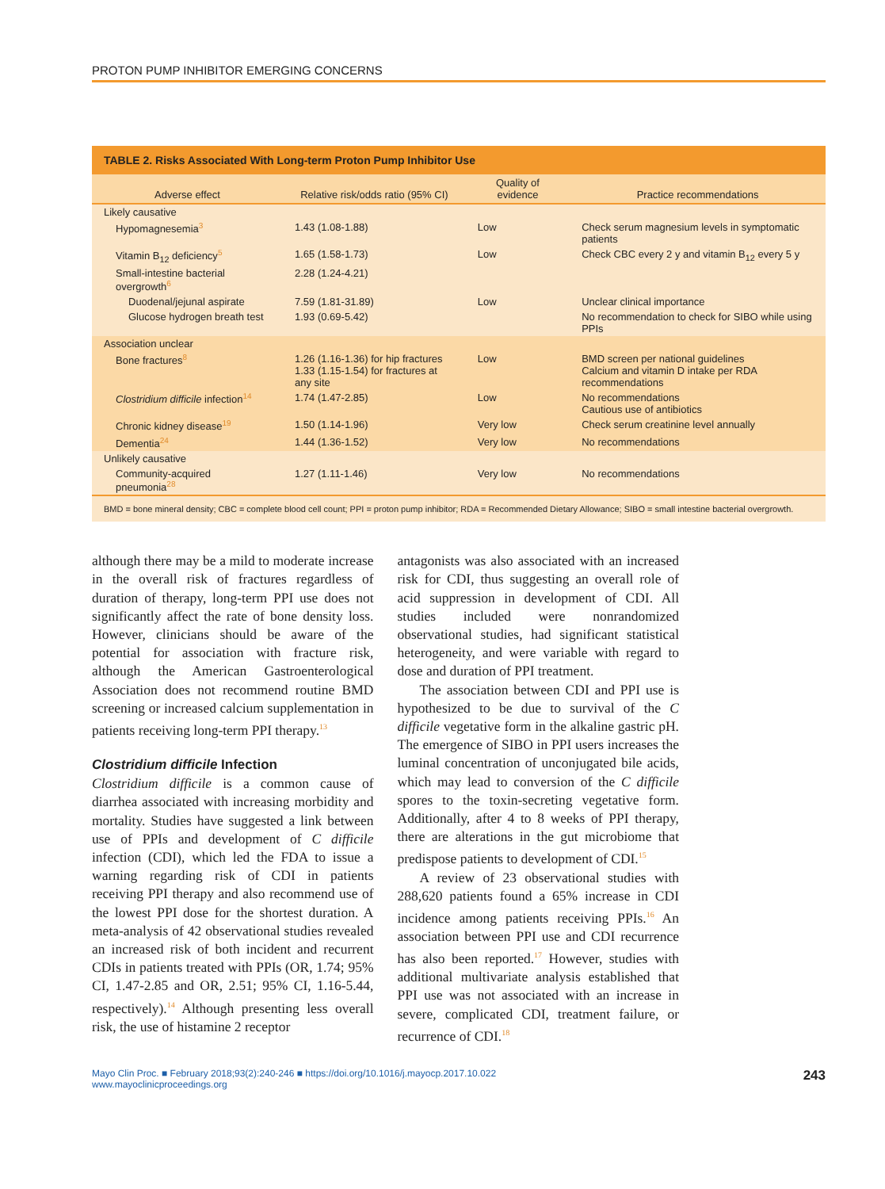PROTON PUMP INHIBITOR EMERGING CONCERNS
TABLE 2. Risks Associated With Long-term Proton Pump Inhibitor Use
| Adverse effect | Relative risk/odds ratio (95% CI) | Quality of evidence | Practice recommendations |
| --- | --- | --- | --- |
| Likely causative | | | |
| Hypomagnesemia<sup>3</sup> | 1.43 (1.08-1.88) | Low | Check serum magnesium levels in symptomatic patients |
| Vitamin B<sub>12</sub> deficiency<sup>5</sup> | 1.65 (1.58-1.73) | Low | Check CBC every 2 y and vitamin B<sub>12</sub> every 5 y |
| Small-intestine bacterial overgrowth<sup>6</sup> | 2.28 (1.24-4.21) | | |
| Duodenal/jejunal aspirate | 7.59 (1.81-31.89) | Low | Unclear clinical importance |
| Glucose hydrogen breath test | 1.93 (0.69-5.42) | | No recommendation to check for SIBO while using PPIs |
| Association unclear | | | |
| Bone fractures<sup>8</sup> | 1.26 (1.16-1.36) for hip fractures 1.33 (1.15-1.54) for fractures at any site | Low | BMD screen per national guidelines Calcium and vitamin D intake per RDA recommendations |
| Clostridium difficile infection<sup>14</sup> | 1.74 (1.47-2.85) | Low | No recommendations Cautious use of antibiotics |
| Chronic kidney disease<sup>19</sup> | 1.50 (1.14-1.96) | Very low | Check serum creatinine level annually |
| Dementia<sup>24</sup> | 1.44 (1.36-1.52) | Very low | No recommendations |
| Unlikely causative | | | |
| Community-acquired pneumonia<sup>28</sup> | 1.27 (1.11-1.46) | Very low | No recommendations |
BMD = bone mineral density; CBC = complete blood cell count; PPI = proton pump inhibitor; RDA = Recommended Dietary Allowance; SIBO = small intestine bacterial overgrowth.
although there may be a mild to moderate increase in the overall risk of fractures regardless of duration of therapy, long-term PPI use does not significantly affect the rate of bone density loss. However, clinicians should be aware of the potential for association with fracture risk, although the American Gastroenterological Association does not recommend routine BMD screening or increased calcium supplementation in patients receiving long-term PPI therapy.<sup>13</sup>
Clostridium difficile Infection
Clostridium difficile is a common cause of diarrhea associated with increasing morbidity and mortality. Studies have suggested a link between use of PPIs and development of C difficile infection (CDI), which led the FDA to issue a warning regarding risk of CDI in patients receiving PPI therapy and also recommend use of the lowest PPI dose for the shortest duration. A meta-analysis of 42 observational studies revealed an increased risk of both incident and recurrent CDIs in patients treated with PPIs (OR, 1.74; 95% CI, 1.47-2.85 and OR, 2.51; 95% CI, 1.16-5.44, respectively).<sup>14</sup> Although presenting less overall risk, the use of histamine 2 receptor
antagonists was also associated with an increased risk for CDI, thus suggesting an overall role of acid suppression in development of CDI. All studies included were nonrandomized observational studies, had significant statistical heterogeneity, and were variable with regard to dose and duration of PPI treatment.
The association between CDI and PPI use is hypothesized to be due to survival of the C difficile vegetative form in the alkaline gastric pH. The emergence of SIBO in PPI users increases the luminal concentration of unconjugated bile acids, which may lead to conversion of the C difficile spores to the toxin-secreting vegetative form. Additionally, after 4 to 8 weeks of PPI therapy, there are alterations in the gut microbiome that predispose patients to development of CDI.<sup>15</sup>
A review of 23 observational studies with 288,620 patients found a 65% increase in CDI incidence among patients receiving PPIs.<sup>16</sup> An association between PPI use and CDI recurrence has also been reported.<sup>17</sup> However, studies with additional multivariate analysis established that PPI use was not associated with an increase in severe, complicated CDI, treatment failure, or recurrence of CDI.<sup>18</sup>
Mayo Clin Proc. ■ February 2018;93(2):240-246 ■ https://doi.org/10.1016/j.mayocp.2017.10.022
www.mayoclinicproceedings.org
243